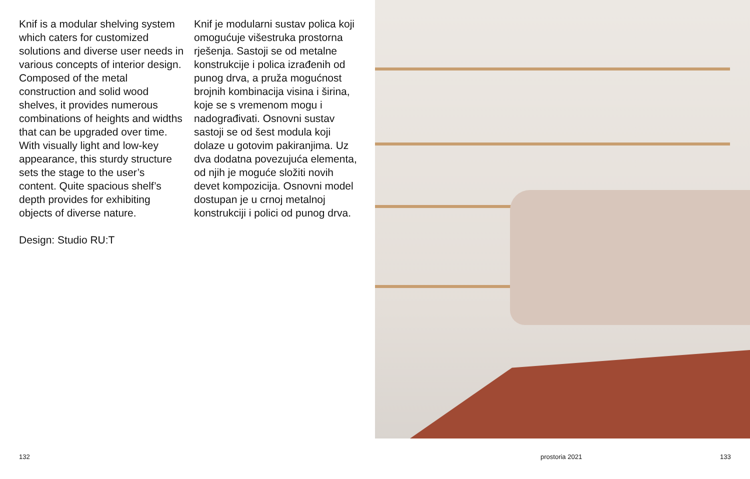Knif is a modular shelving system which caters for customized solutions and diverse user needs in various concepts of interior design. Composed of the metal construction and solid wood shelves, it provides numerous combinations of heights and widths that can be upgraded over time. With visually light and low-key appearance, this sturdy structure sets the stage to the user’s content. Quite spacious shelf’s depth provides for exhibiting objects of diverse nature.
Design: Studio RU:T
Knif je modularni sustav polica koji omogućuje višestruka prostorna rješenja. Sastoji se od metalne konstrukcije i polica izrađenih od punog drva, a pruža mogućnost brojnih kombinacija visina i širina, koje se s vremenom mogu i nadograđivati. Osnovni sustav sastoji se od šest modula koji dolaze u gotovim pakiranjima. Uz dva dodatna povezujuća elementa, od njih je moguće složiti novih devet kompozicija. Osnovni model dostupan je u crnoj metalnoj konstrukciji i polici od punog drva.
132 prostoria 2021 133